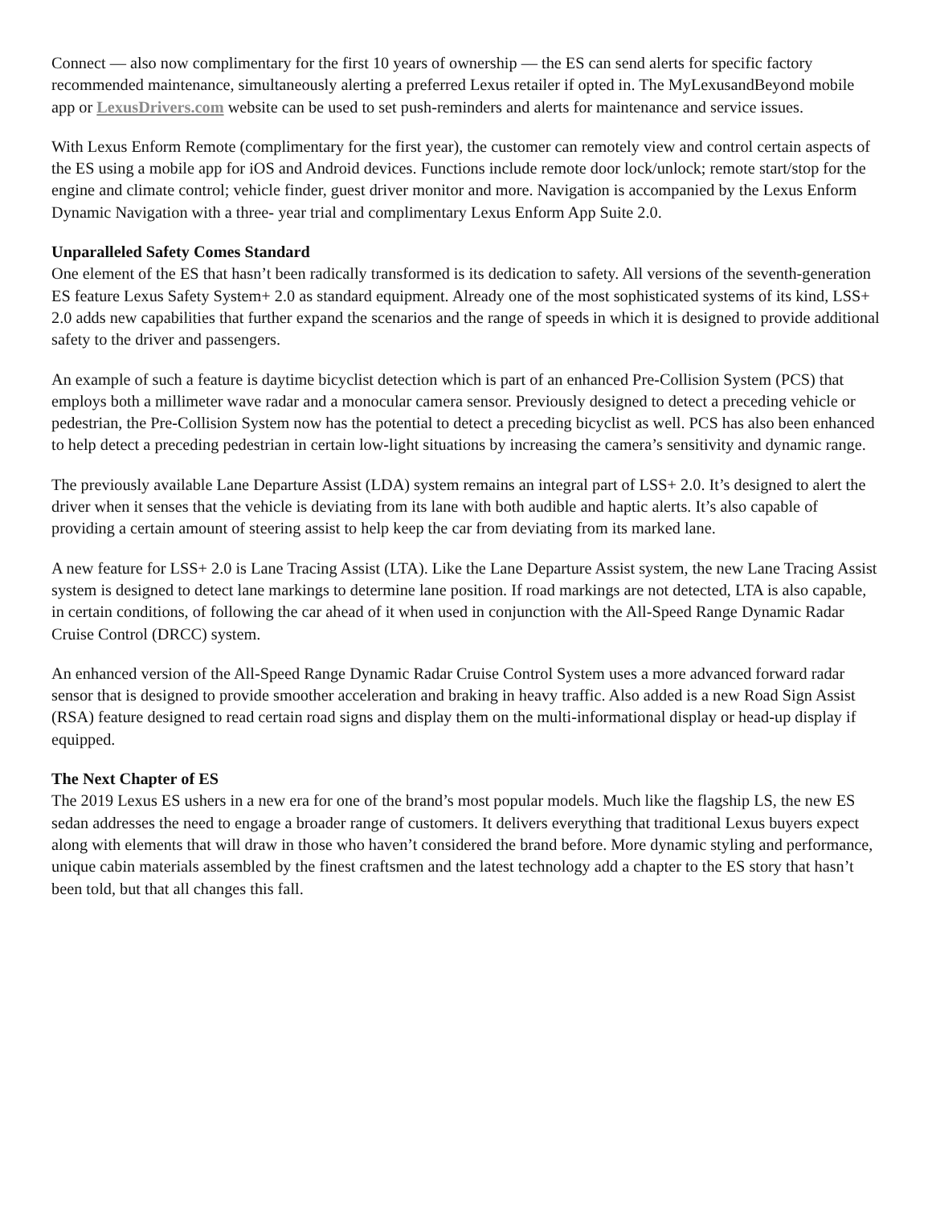Connect — also now complimentary for the first 10 years of ownership — the ES can send alerts for specific factory recommended maintenance, simultaneously alerting a preferred Lexus retailer if opted in. The MyLexusandBeyond mobile app or LexusDrivers.com website can be used to set push-reminders and alerts for maintenance and service issues.
With Lexus Enform Remote (complimentary for the first year), the customer can remotely view and control certain aspects of the ES using a mobile app for iOS and Android devices. Functions include remote door lock/unlock; remote start/stop for the engine and climate control; vehicle finder, guest driver monitor and more. Navigation is accompanied by the Lexus Enform Dynamic Navigation with a three- year trial and complimentary Lexus Enform App Suite 2.0.
Unparalleled Safety Comes Standard
One element of the ES that hasn’t been radically transformed is its dedication to safety. All versions of the seventh-generation ES feature Lexus Safety System+ 2.0 as standard equipment. Already one of the most sophisticated systems of its kind, LSS+ 2.0 adds new capabilities that further expand the scenarios and the range of speeds in which it is designed to provide additional safety to the driver and passengers.
An example of such a feature is daytime bicyclist detection which is part of an enhanced Pre-Collision System (PCS) that employs both a millimeter wave radar and a monocular camera sensor. Previously designed to detect a preceding vehicle or pedestrian, the Pre-Collision System now has the potential to detect a preceding bicyclist as well. PCS has also been enhanced to help detect a preceding pedestrian in certain low-light situations by increasing the camera’s sensitivity and dynamic range.
The previously available Lane Departure Assist (LDA) system remains an integral part of LSS+ 2.0. It’s designed to alert the driver when it senses that the vehicle is deviating from its lane with both audible and haptic alerts. It’s also capable of providing a certain amount of steering assist to help keep the car from deviating from its marked lane.
A new feature for LSS+ 2.0 is Lane Tracing Assist (LTA). Like the Lane Departure Assist system, the new Lane Tracing Assist system is designed to detect lane markings to determine lane position. If road markings are not detected, LTA is also capable, in certain conditions, of following the car ahead of it when used in conjunction with the All-Speed Range Dynamic Radar Cruise Control (DRCC) system.
An enhanced version of the All-Speed Range Dynamic Radar Cruise Control System uses a more advanced forward radar sensor that is designed to provide smoother acceleration and braking in heavy traffic. Also added is a new Road Sign Assist (RSA) feature designed to read certain road signs and display them on the multi-informational display or head-up display if equipped.
The Next Chapter of ES
The 2019 Lexus ES ushers in a new era for one of the brand’s most popular models. Much like the flagship LS, the new ES sedan addresses the need to engage a broader range of customers. It delivers everything that traditional Lexus buyers expect along with elements that will draw in those who haven’t considered the brand before. More dynamic styling and performance, unique cabin materials assembled by the finest craftsmen and the latest technology add a chapter to the ES story that hasn’t been told, but that all changes this fall.